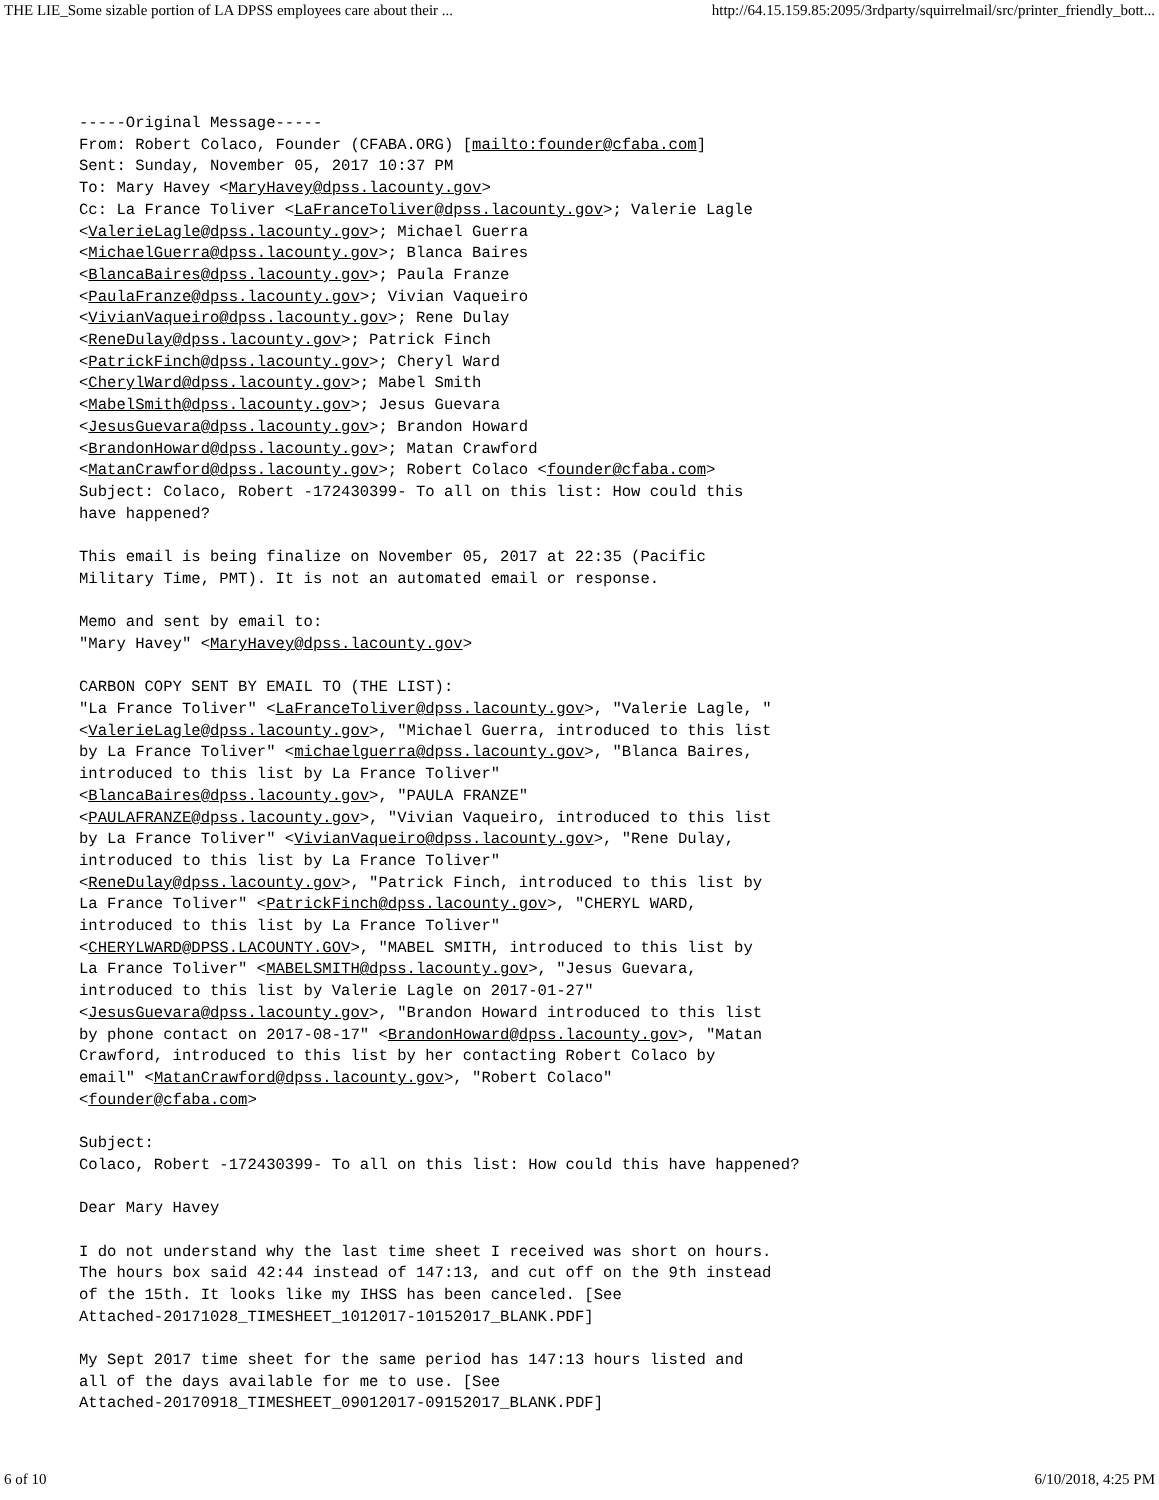THE LIE_Some sizable portion of LA DPSS employees care about their ... http://64.15.159.85:2095/3rdparty/squirrelmail/src/printer_friendly_bott...
-----Original Message-----
From: Robert Colaco, Founder (CFABA.ORG) [mailto:founder@cfaba.com]
Sent: Sunday, November 05, 2017 10:37 PM
To: Mary Havey <MaryHavey@dpss.lacounty.gov>
Cc: La France Toliver <LaFranceToliver@dpss.lacounty.gov>; Valerie Lagle
<ValerieLagle@dpss.lacounty.gov>; Michael Guerra
<MichaelGuerra@dpss.lacounty.gov>; Blanca Baires
<BlancaBaires@dpss.lacounty.gov>; Paula Franze
<PaulaFranze@dpss.lacounty.gov>; Vivian Vaqueiro
<VivianVaqueiro@dpss.lacounty.gov>; Rene Dulay
<ReneDulay@dpss.lacounty.gov>; Patrick Finch
<PatrickFinch@dpss.lacounty.gov>; Cheryl Ward
<CherylWard@dpss.lacounty.gov>; Mabel Smith
<MabelSmith@dpss.lacounty.gov>; Jesus Guevara
<JesusGuevara@dpss.lacounty.gov>; Brandon Howard
<BrandonHoward@dpss.lacounty.gov>; Matan Crawford
<MatanCrawford@dpss.lacounty.gov>; Robert Colaco <founder@cfaba.com>
Subject: Colaco, Robert -172430399- To all on this list: How could this
have happened?

This email is being finalize on November 05, 2017 at 22:35 (Pacific
Military Time, PMT). It is not an automated email or response.

Memo and sent by email to:
"Mary Havey" <MaryHavey@dpss.lacounty.gov>

CARBON COPY SENT BY EMAIL TO (THE LIST):
"La France Toliver" <LaFranceToliver@dpss.lacounty.gov>, "Valerie Lagle, "
<ValerieLagle@dpss.lacounty.gov>, "Michael Guerra, introduced to this list
by La France Toliver" <michaelguerra@dpss.lacounty.gov>, "Blanca Baires,
introduced to this list by La France Toliver"
<BlancaBaires@dpss.lacounty.gov>, "PAULA FRANZE"
<PAULAFRANZE@dpss.lacounty.gov>, "Vivian Vaqueiro, introduced to this list
by La France Toliver" <VivianVaqueiro@dpss.lacounty.gov>, "Rene Dulay,
introduced to this list by La France Toliver"
<ReneDulay@dpss.lacounty.gov>, "Patrick Finch, introduced to this list by
La France Toliver" <PatrickFinch@dpss.lacounty.gov>, "CHERYL WARD,
introduced to this list by La France Toliver"
<CHERYLWARD@DPSS.LACOUNTY.GOV>, "MABEL SMITH, introduced to this list by
La France Toliver" <MABELSMITH@dpss.lacounty.gov>, "Jesus Guevara,
introduced to this list by Valerie Lagle on 2017-01-27"
<JesusGuevara@dpss.lacounty.gov>, "Brandon Howard introduced to this list
by phone contact on 2017-08-17" <BrandonHoward@dpss.lacounty.gov>, "Matan
Crawford, introduced to this list by her contacting Robert Colaco by
email" <MatanCrawford@dpss.lacounty.gov>, "Robert Colaco"
<founder@cfaba.com>

Subject:
Colaco, Robert -172430399- To all on this list: How could this have happened?

Dear Mary Havey

I do not understand why the last time sheet I received was short on hours.
The hours box said 42:44 instead of 147:13, and cut off on the 9th instead
of the 15th. It looks like my IHSS has been canceled. [See
Attached-20171028_TIMESHEET_1012017-10152017_BLANK.PDF]

My Sept 2017 time sheet for the same period has 147:13 hours listed and
all of the days available for me to use. [See
Attached-20170918_TIMESHEET_09012017-09152017_BLANK.PDF]
6 of 10 6/10/2018, 4:25 PM